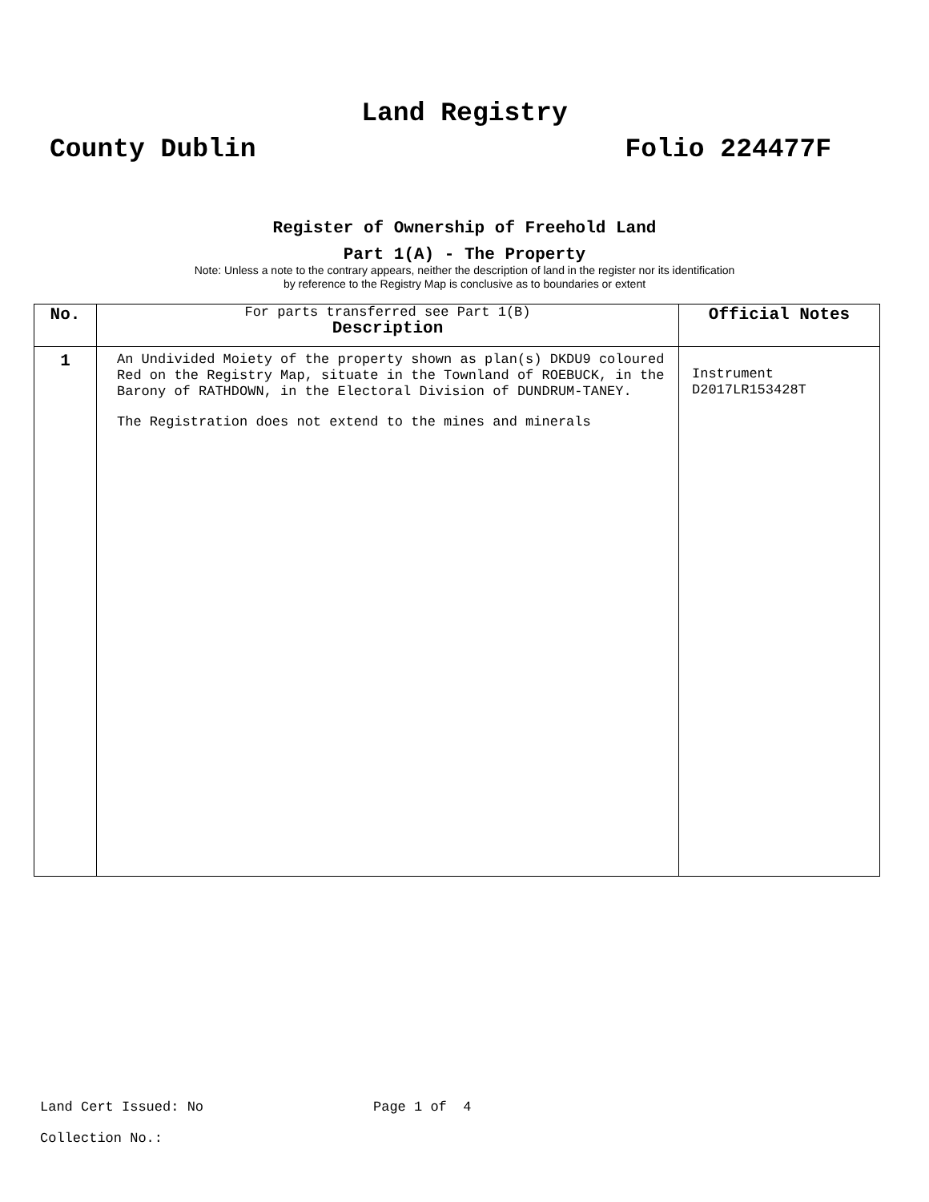Land Registry
County Dublin Folio 224477F
Register of Ownership of Freehold Land
Part 1(A) - The Property
Note: Unless a note to the contrary appears, neither the description of land in the register nor its identification
by reference to the Registry Map is conclusive as to boundaries or extent
| No. | For parts transferred see Part 1(B) Description | Official Notes |
| --- | --- | --- |
| 1 | An Undivided Moiety of the property shown as plan(s) DKDU9 coloured Red on the Registry Map, situate in the Townland of ROEBUCK, in the Barony of RATHDOWN, in the Electoral Division of DUNDRUM-TANEY. The Registration does not extend to the mines and minerals | Instrument D2017LR153428T |
Land Cert Issued: No Page 1 of 4
Collection No.: